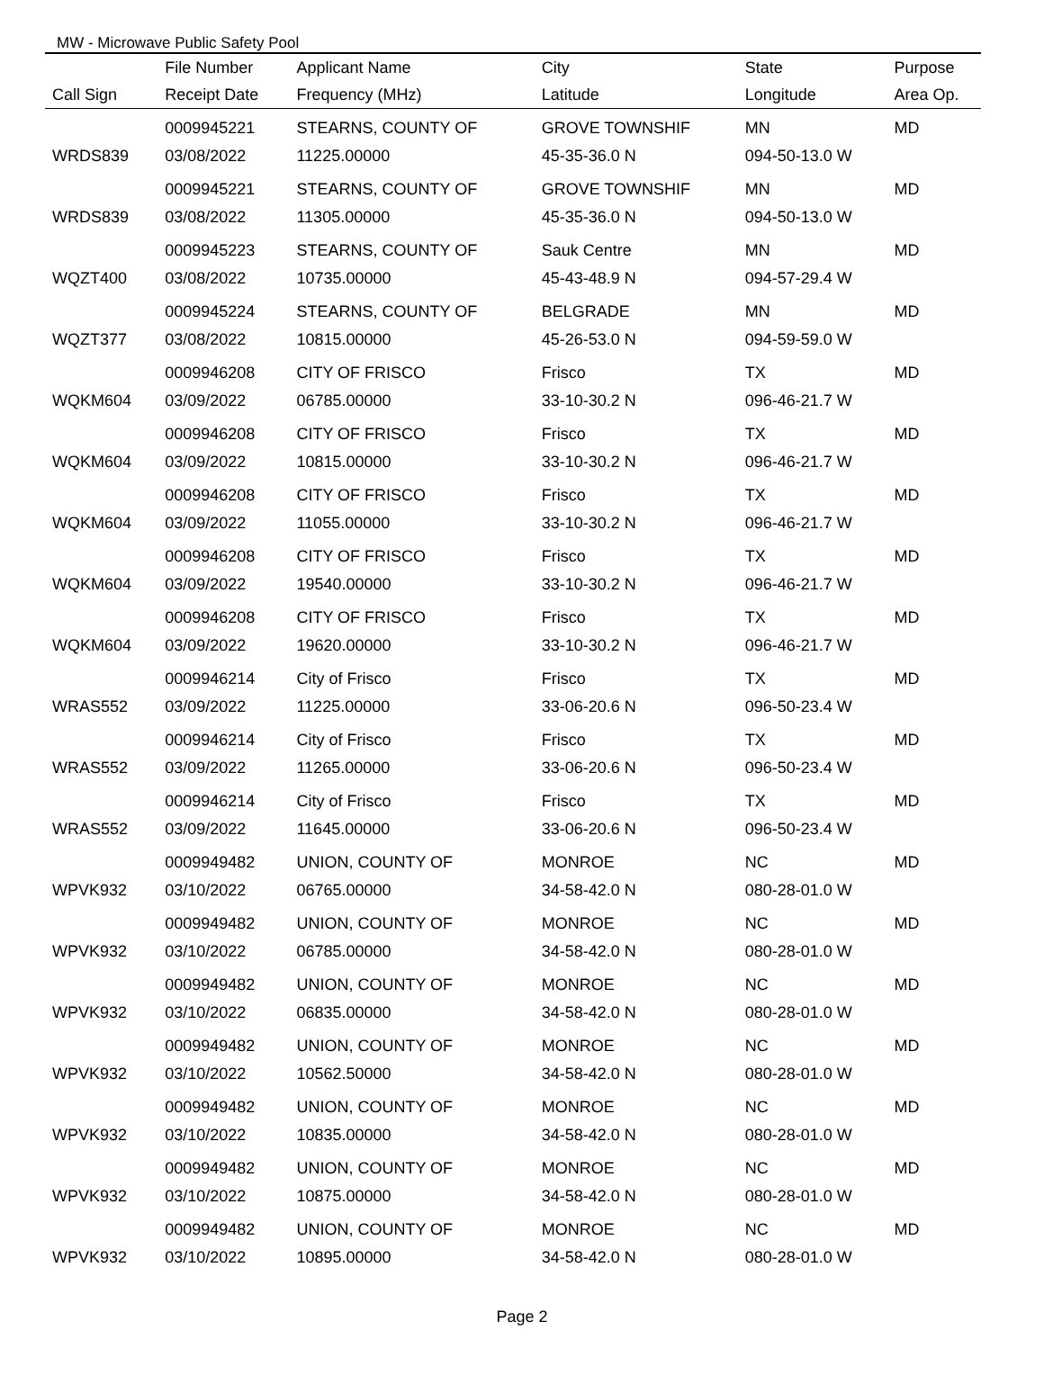MW - Microwave Public Safety Pool
| | File Number | Applicant Name | City | State | Purpose |
| --- | --- | --- | --- | --- | --- |
| Call Sign | Receipt Date | Frequency (MHz) | Latitude | Longitude | Area Op. |
| | 0009945221 | STEARNS, COUNTY OF | GROVE TOWNSHIF | MN | MD |
| WRDS839 | 03/08/2022 | 11225.00000 | 45-35-36.0 N | 094-50-13.0 W | |
| | 0009945221 | STEARNS, COUNTY OF | GROVE TOWNSHIF | MN | MD |
| WRDS839 | 03/08/2022 | 11305.00000 | 45-35-36.0 N | 094-50-13.0 W | |
| | 0009945223 | STEARNS, COUNTY OF | Sauk Centre | MN | MD |
| WQZT400 | 03/08/2022 | 10735.00000 | 45-43-48.9 N | 094-57-29.4 W | |
| | 0009945224 | STEARNS, COUNTY OF | BELGRADE | MN | MD |
| WQZT377 | 03/08/2022 | 10815.00000 | 45-26-53.0 N | 094-59-59.0 W | |
| | 0009946208 | CITY OF FRISCO | Frisco | TX | MD |
| WQKM604 | 03/09/2022 | 06785.00000 | 33-10-30.2 N | 096-46-21.7 W | |
| | 0009946208 | CITY OF FRISCO | Frisco | TX | MD |
| WQKM604 | 03/09/2022 | 10815.00000 | 33-10-30.2 N | 096-46-21.7 W | |
| | 0009946208 | CITY OF FRISCO | Frisco | TX | MD |
| WQKM604 | 03/09/2022 | 11055.00000 | 33-10-30.2 N | 096-46-21.7 W | |
| | 0009946208 | CITY OF FRISCO | Frisco | TX | MD |
| WQKM604 | 03/09/2022 | 19540.00000 | 33-10-30.2 N | 096-46-21.7 W | |
| | 0009946208 | CITY OF FRISCO | Frisco | TX | MD |
| WQKM604 | 03/09/2022 | 19620.00000 | 33-10-30.2 N | 096-46-21.7 W | |
| | 0009946214 | City of Frisco | Frisco | TX | MD |
| WRAS552 | 03/09/2022 | 11225.00000 | 33-06-20.6 N | 096-50-23.4 W | |
| | 0009946214 | City of Frisco | Frisco | TX | MD |
| WRAS552 | 03/09/2022 | 11265.00000 | 33-06-20.6 N | 096-50-23.4 W | |
| | 0009946214 | City of Frisco | Frisco | TX | MD |
| WRAS552 | 03/09/2022 | 11645.00000 | 33-06-20.6 N | 096-50-23.4 W | |
| | 0009949482 | UNION, COUNTY OF | MONROE | NC | MD |
| WPVK932 | 03/10/2022 | 06765.00000 | 34-58-42.0 N | 080-28-01.0 W | |
| | 0009949482 | UNION, COUNTY OF | MONROE | NC | MD |
| WPVK932 | 03/10/2022 | 06785.00000 | 34-58-42.0 N | 080-28-01.0 W | |
| | 0009949482 | UNION, COUNTY OF | MONROE | NC | MD |
| WPVK932 | 03/10/2022 | 06835.00000 | 34-58-42.0 N | 080-28-01.0 W | |
| | 0009949482 | UNION, COUNTY OF | MONROE | NC | MD |
| WPVK932 | 03/10/2022 | 10562.50000 | 34-58-42.0 N | 080-28-01.0 W | |
| | 0009949482 | UNION, COUNTY OF | MONROE | NC | MD |
| WPVK932 | 03/10/2022 | 10835.00000 | 34-58-42.0 N | 080-28-01.0 W | |
| | 0009949482 | UNION, COUNTY OF | MONROE | NC | MD |
| WPVK932 | 03/10/2022 | 10875.00000 | 34-58-42.0 N | 080-28-01.0 W | |
| | 0009949482 | UNION, COUNTY OF | MONROE | NC | MD |
| WPVK932 | 03/10/2022 | 10895.00000 | 34-58-42.0 N | 080-28-01.0 W | |
Page 2